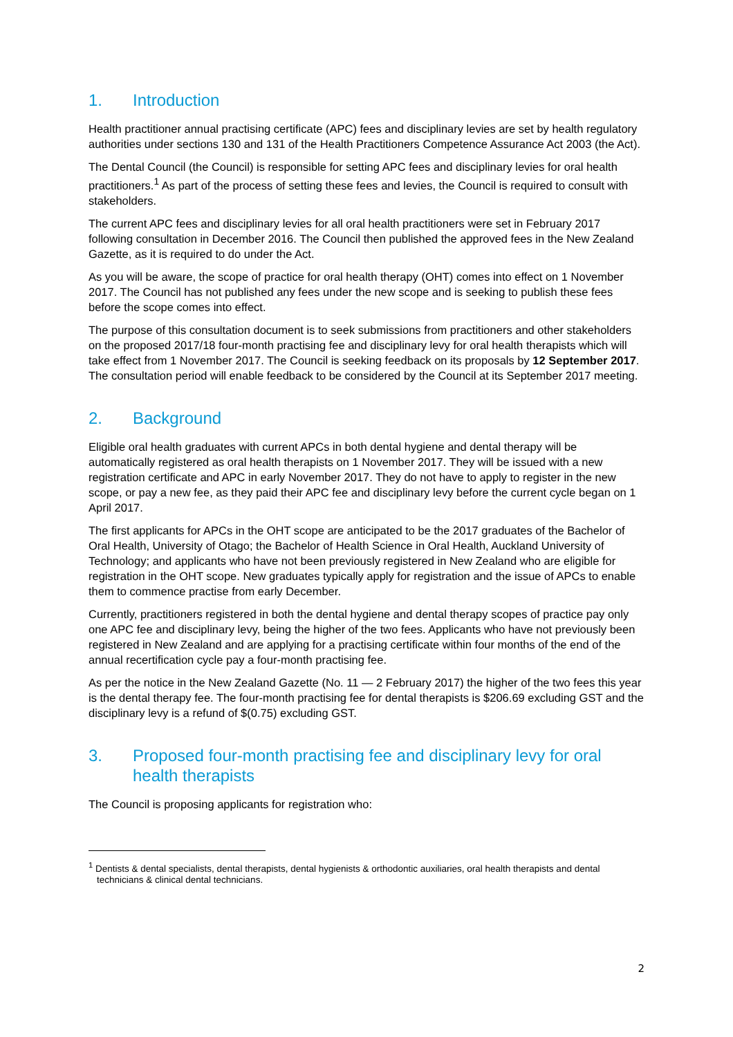1. Introduction
Health practitioner annual practising certificate (APC) fees and disciplinary levies are set by health regulatory authorities under sections 130 and 131 of the Health Practitioners Competence Assurance Act 2003 (the Act).
The Dental Council (the Council) is responsible for setting APC fees and disciplinary levies for oral health practitioners.<sup>1</sup> As part of the process of setting these fees and levies, the Council is required to consult with stakeholders.
The current APC fees and disciplinary levies for all oral health practitioners were set in February 2017 following consultation in December 2016. The Council then published the approved fees in the New Zealand Gazette, as it is required to do under the Act.
As you will be aware, the scope of practice for oral health therapy (OHT) comes into effect on 1 November 2017. The Council has not published any fees under the new scope and is seeking to publish these fees before the scope comes into effect.
The purpose of this consultation document is to seek submissions from practitioners and other stakeholders on the proposed 2017/18 four-month practising fee and disciplinary levy for oral health therapists which will take effect from 1 November 2017. The Council is seeking feedback on its proposals by 12 September 2017. The consultation period will enable feedback to be considered by the Council at its September 2017 meeting.
2. Background
Eligible oral health graduates with current APCs in both dental hygiene and dental therapy will be automatically registered as oral health therapists on 1 November 2017. They will be issued with a new registration certificate and APC in early November 2017. They do not have to apply to register in the new scope, or pay a new fee, as they paid their APC fee and disciplinary levy before the current cycle began on 1 April 2017.
The first applicants for APCs in the OHT scope are anticipated to be the 2017 graduates of the Bachelor of Oral Health, University of Otago; the Bachelor of Health Science in Oral Health, Auckland University of Technology; and applicants who have not been previously registered in New Zealand who are eligible for registration in the OHT scope. New graduates typically apply for registration and the issue of APCs to enable them to commence practise from early December.
Currently, practitioners registered in both the dental hygiene and dental therapy scopes of practice pay only one APC fee and disciplinary levy, being the higher of the two fees. Applicants who have not previously been registered in New Zealand and are applying for a practising certificate within four months of the end of the annual recertification cycle pay a four-month practising fee.
As per the notice in the New Zealand Gazette (No. 11 — 2 February 2017) the higher of the two fees this year is the dental therapy fee. The four-month practising fee for dental therapists is $206.69 excluding GST and the disciplinary levy is a refund of $(0.75) excluding GST.
3. Proposed four-month practising fee and disciplinary levy for oral health therapists
The Council is proposing applicants for registration who:
<sup>1</sup> Dentists & dental specialists, dental therapists, dental hygienists & orthodontic auxiliaries, oral health therapists and dental technicians & clinical dental technicians.
2